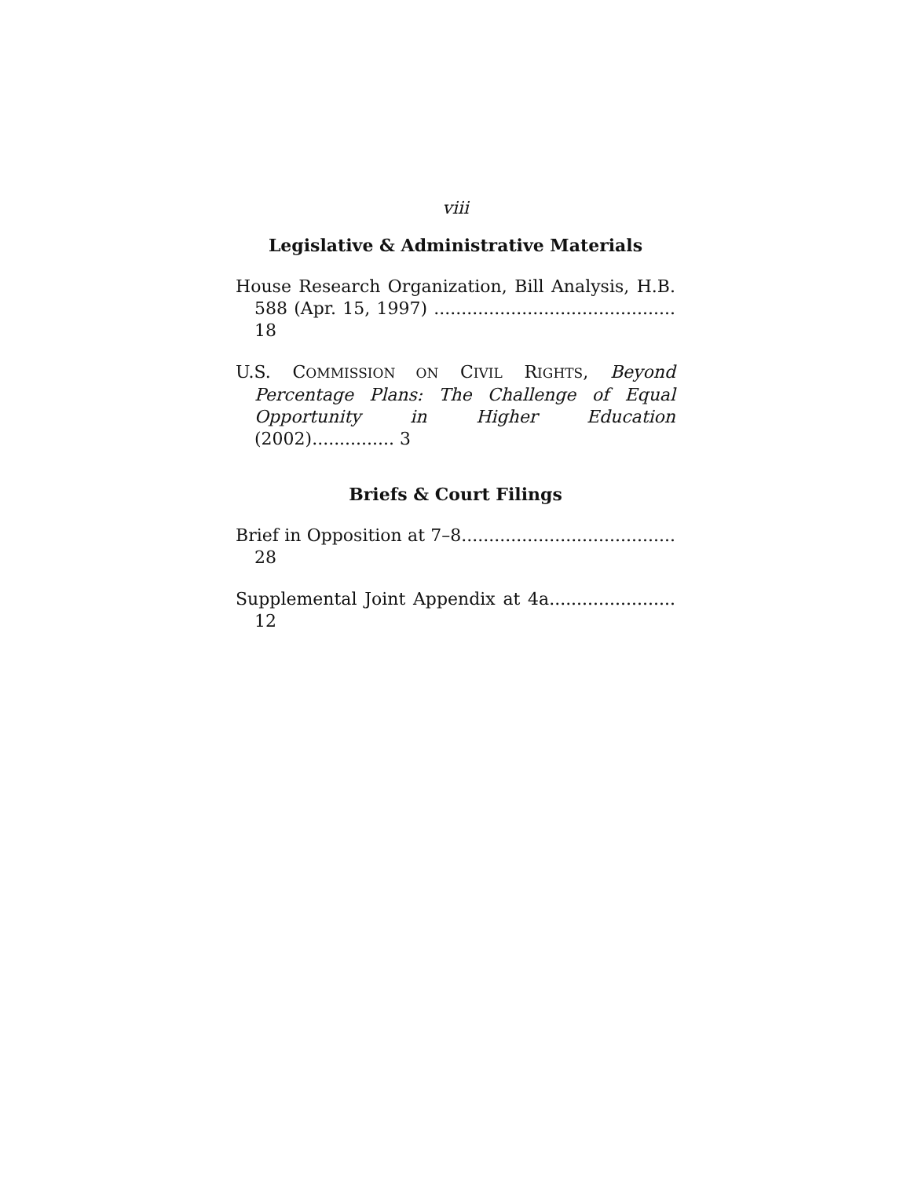viii
Legislative & Administrative Materials
House Research Organization, Bill Analysis, H.B. 588 (Apr. 15, 1997) ............................................ 18
U.S. COMMISSION ON CIVIL RIGHTS, Beyond Percentage Plans: The Challenge of Equal Opportunity in Higher Education (2002)............... 3
Briefs & Court Filings
Brief in Opposition at 7–8....................................... 28
Supplemental Joint Appendix at 4a....................... 12